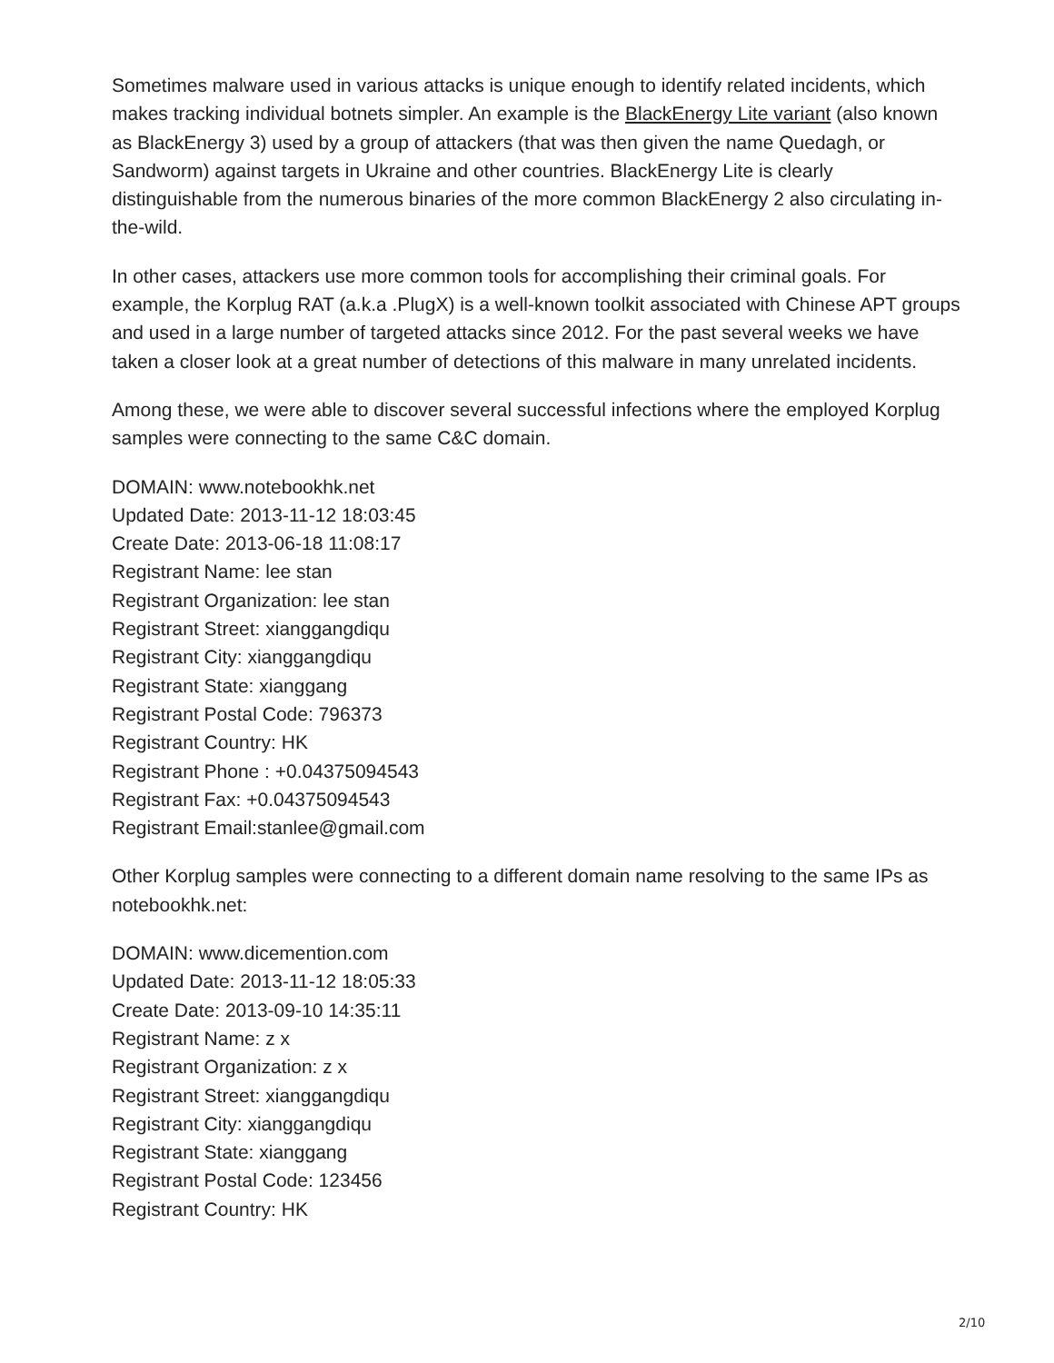Sometimes malware used in various attacks is unique enough to identify related incidents, which makes tracking individual botnets simpler. An example is the BlackEnergy Lite variant (also known as BlackEnergy 3) used by a group of attackers (that was then given the name Quedagh, or Sandworm) against targets in Ukraine and other countries. BlackEnergy Lite is clearly distinguishable from the numerous binaries of the more common BlackEnergy 2 also circulating in-the-wild.
In other cases, attackers use more common tools for accomplishing their criminal goals. For example, the Korplug RAT (a.k.a .PlugX) is a well-known toolkit associated with Chinese APT groups and used in a large number of targeted attacks since 2012. For the past several weeks we have taken a closer look at a great number of detections of this malware in many unrelated incidents.
Among these, we were able to discover several successful infections where the employed Korplug samples were connecting to the same C&C domain.
DOMAIN: www.notebookhk.net
Updated Date: 2013-11-12 18:03:45
Create Date: 2013-06-18 11:08:17
Registrant Name: lee stan
Registrant Organization: lee stan
Registrant Street: xianggangdiqu
Registrant City: xianggangdiqu
Registrant State: xianggang
Registrant Postal Code: 796373
Registrant Country: HK
Registrant Phone : +0.04375094543
Registrant Fax: +0.04375094543
Registrant Email:stanlee@gmail.com
Other Korplug samples were connecting to a different domain name resolving to the same IPs as notebookhk.net:
DOMAIN: www.dicemention.com
Updated Date: 2013-11-12 18:05:33
Create Date: 2013-09-10 14:35:11
Registrant Name: z x
Registrant Organization: z x
Registrant Street: xianggangdiqu
Registrant City: xianggangdiqu
Registrant State: xianggang
Registrant Postal Code: 123456
Registrant Country: HK
2/10